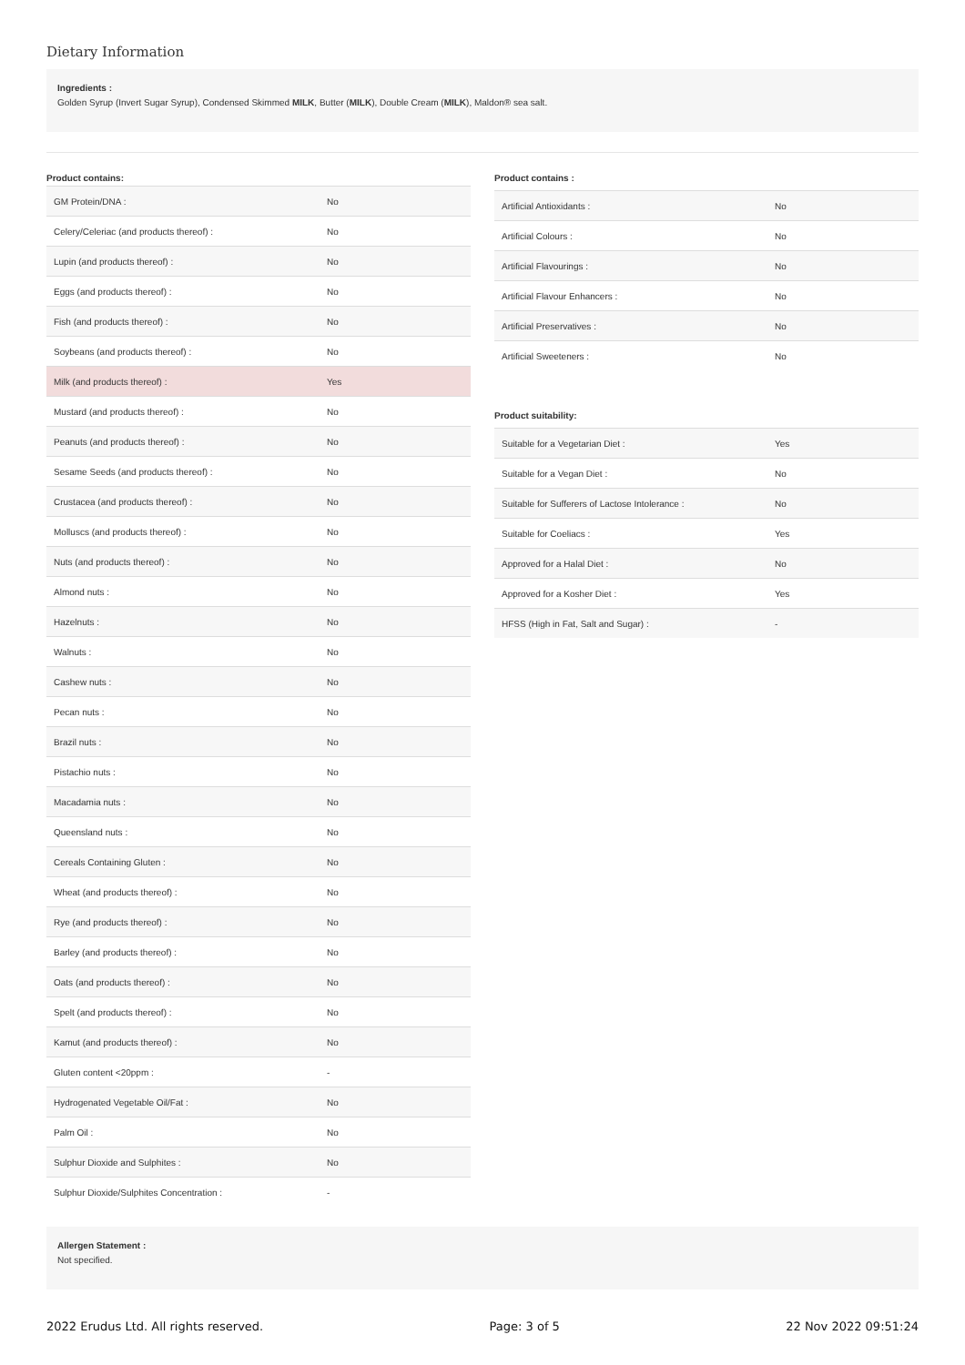Dietary Information
Ingredients :
Golden Syrup (Invert Sugar Syrup), Condensed Skimmed MILK, Butter (MILK), Double Cream (MILK), Maldon® sea salt.
Product contains:
| GM Protein/DNA : | No |
| Celery/Celeriac (and products thereof) : | No |
| Lupin (and products thereof) : | No |
| Eggs (and products thereof) : | No |
| Fish (and products thereof) : | No |
| Soybeans (and products thereof) : | No |
| Milk (and products thereof) : | Yes |
| Mustard (and products thereof) : | No |
| Peanuts (and products thereof) : | No |
| Sesame Seeds (and products thereof) : | No |
| Crustacea (and products thereof) : | No |
| Molluscs (and products thereof) : | No |
| Nuts (and products thereof) : | No |
| Almond nuts : | No |
| Hazelnuts : | No |
| Walnuts : | No |
| Cashew nuts : | No |
| Pecan nuts : | No |
| Brazil nuts : | No |
| Pistachio nuts : | No |
| Macadamia nuts : | No |
| Queensland nuts : | No |
| Cereals Containing Gluten : | No |
| Wheat (and products thereof) : | No |
| Rye (and products thereof) : | No |
| Barley (and products thereof) : | No |
| Oats (and products thereof) : | No |
| Spelt (and products thereof) : | No |
| Kamut (and products thereof) : | No |
| Gluten content <20ppm : | - |
| Hydrogenated Vegetable Oil/Fat : | No |
| Palm Oil : | No |
| Sulphur Dioxide and Sulphites : | No |
| Sulphur Dioxide/Sulphites Concentration : | - |
Product contains :
| Artificial Antioxidants : | No |
| Artificial Colours : | No |
| Artificial Flavourings : | No |
| Artificial Flavour Enhancers : | No |
| Artificial Preservatives : | No |
| Artificial Sweeteners : | No |
Product suitability:
| Suitable for a Vegetarian Diet : | Yes |
| Suitable for a Vegan Diet : | No |
| Suitable for Sufferers of Lactose Intolerance : | No |
| Suitable for Coeliacs : | Yes |
| Approved for a Halal Diet : | No |
| Approved for a Kosher Diet : | Yes |
| HFSS (High in Fat, Salt and Sugar) : | - |
Allergen Statement :
Not specified.
2022 Erudus Ltd. All rights reserved. Page: 3 of 5 22 Nov 2022 09:51:24